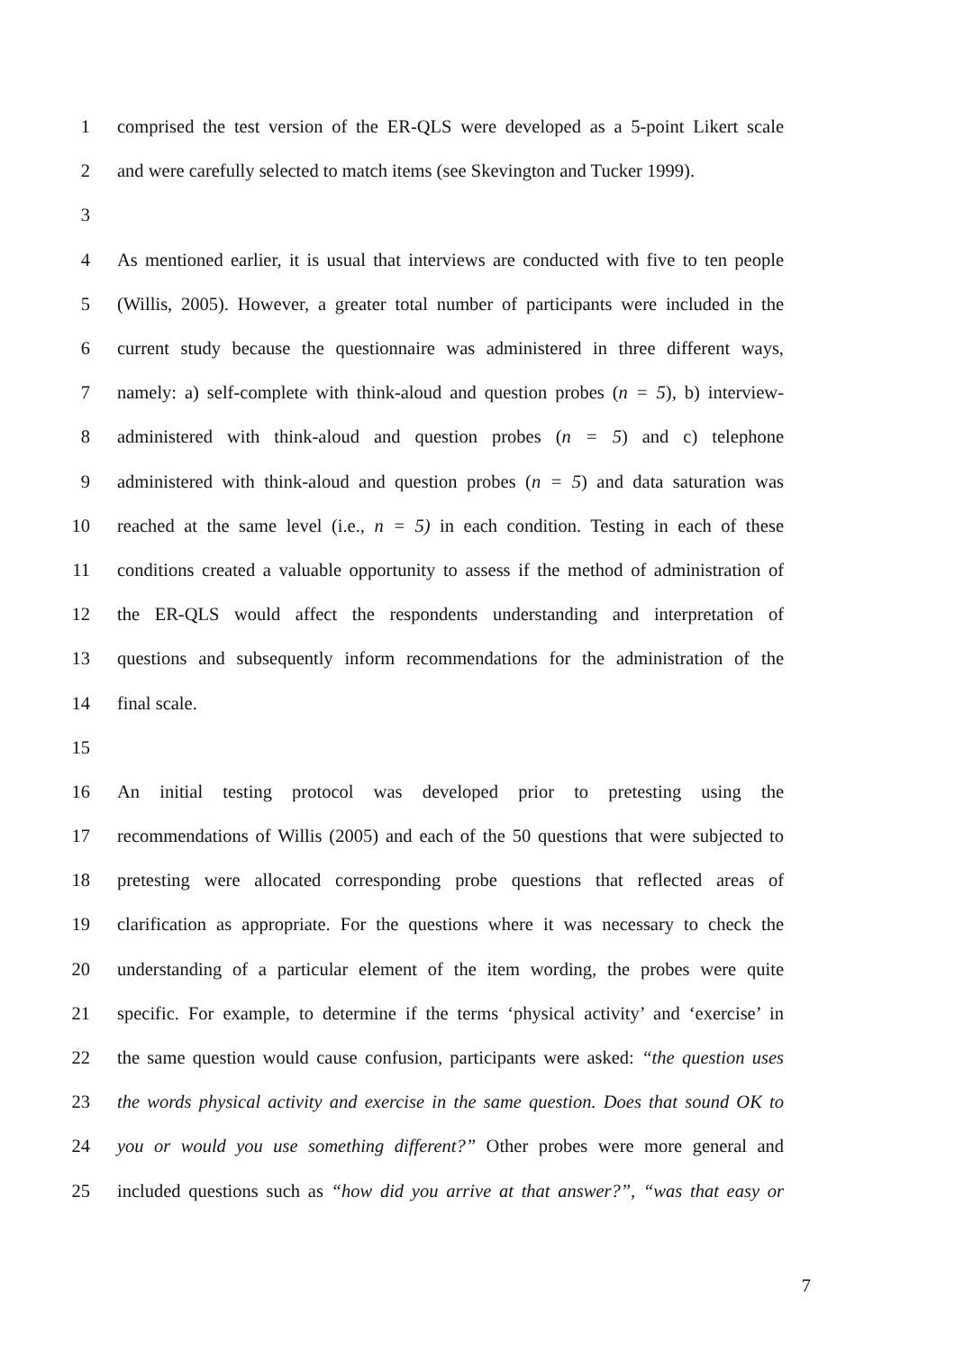1 comprised the test version of the ER-QLS were developed as a 5-point Likert scale
2 and were carefully selected to match items (see Skevington and Tucker 1999).
3
4 As mentioned earlier, it is usual that interviews are conducted with five to ten people
5 (Willis, 2005). However, a greater total number of participants were included in the
6 current study because the questionnaire was administered in three different ways,
7 namely: a) self-complete with think-aloud and question probes (n = 5), b) interview-
8 administered with think-aloud and question probes (n = 5) and c) telephone
9 administered with think-aloud and question probes (n = 5) and data saturation was
10 reached at the same level (i.e., n = 5) in each condition. Testing in each of these
11 conditions created a valuable opportunity to assess if the method of administration of
12 the ER-QLS would affect the respondents understanding and interpretation of
13 questions and subsequently inform recommendations for the administration of the
14 final scale.
15
16 An initial testing protocol was developed prior to pretesting using the
17 recommendations of Willis (2005) and each of the 50 questions that were subjected to
18 pretesting were allocated corresponding probe questions that reflected areas of
19 clarification as appropriate. For the questions where it was necessary to check the
20 understanding of a particular element of the item wording, the probes were quite
21 specific. For example, to determine if the terms ‘physical activity’ and ‘exercise’ in
22 the same question would cause confusion, participants were asked: “the question uses
23 the words physical activity and exercise in the same question. Does that sound OK to
24 you or would you use something different?” Other probes were more general and
25 included questions such as “how did you arrive at that answer?”, “was that easy or
7